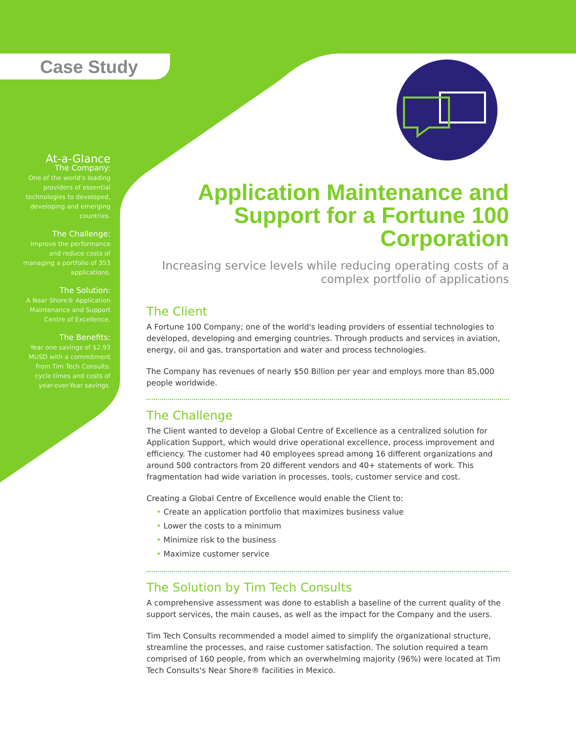Case Study
At-a-Glance
The Company:
One of the world's leading providers of essential technologies to developed, developing and emerging countries.
The Challenge:
Improve the performance and reduce costs of managing a portfolio of 353 applications.
The Solution:
A Near Shore® Application Maintenance and Support Centre of Excellence.
The Benefits:
Year one savings of $2.93 MUSD with a commitment from Tim Tech Consults. cycle times and costs of year-over-Year savings.
Application Maintenance and Support for a Fortune 100 Corporation
Increasing service levels while reducing operating costs of a complex portfolio of applications
The Client
A Fortune 100 Company; one of the world's leading providers of essential technologies to developed, developing and emerging countries. Through products and services in aviation, energy, oil and gas, transportation and water and process technologies.
The Company has revenues of nearly $50 Billion per year and employs more than 85,000 people worldwide.
The Challenge
The Client wanted to develop a Global Centre of Excellence as a centralized solution for Application Support, which would drive operational excellence, process improvement and efficiency. The customer had 40 employees spread among 16 different organizations and around 500 contractors from 20 different vendors and 40+ statements of work. This fragmentation had wide variation in processes, tools, customer service and cost.
Creating a Global Centre of Excellence would enable the Client to:
• Create an application portfolio that maximizes business value
• Lower the costs to a minimum
• Minimize risk to the business
• Maximize customer service
The Solution by Tim Tech Consults
A comprehensive assessment was done to establish a baseline of the current quality of the support services, the main causes, as well as the impact for the Company and the users.
Tim Tech Consults recommended a model aimed to simplify the organizational structure, streamline the processes, and raise customer satisfaction. The solution required a team comprised of 160 people, from which an overwhelming majority (96%) were located at Tim Tech Consults's Near Shore® facilities in Mexico.